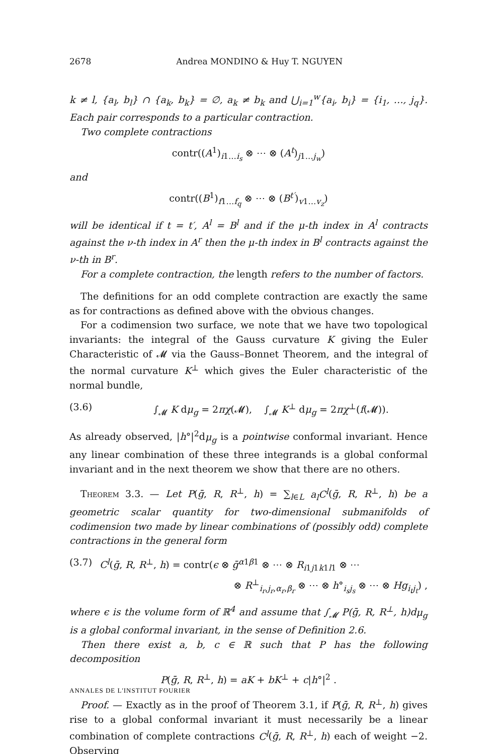2678 Andrea MONDINO & Huy T. NGUYEN
k ≠ l, {a<sub>l</sub>, b<sub>l</sub>} ∩ {a<sub>k</sub>, b<sub>k</sub>} = ∅, a<sub>k</sub> ≠ b<sub>k</sub> and ⋃<sub>i=1</sub><sup>w</sup>{a<sub>i</sub>, b<sub>i</sub>} = {i<sub>1</sub>, …, j<sub>q</sub>}. Each pair corresponds to a particular contraction.
Two complete contractions
contr((A<sup>1</sup>)<sub>i1…i<sub>s</sub></sub> ⊗ ⋯ ⊗ (A<sup>t</sup>)<sub>j1…j<sub>w</sub></sub>)
and
contr((B<sup>1</sup>)<sub>f1…f<sub>q</sub></sub> ⊗ ⋯ ⊗ (B<sup>t′</sup>)<sub>v1…v<sub>z</sub></sub>)
will be identical if t = t′, A<sup>l</sup> = B<sup>l</sup> and if the μ-th index in A<sup>l</sup> contracts against the ν-th index in A<sup>r</sup> then the μ-th index in B<sup>l</sup> contracts against the ν-th in B<sup>r</sup>.
For a complete contraction, the length refers to the number of factors.
The definitions for an odd complete contraction are exactly the same as for contractions as defined above with the obvious changes.
For a codimension two surface, we note that we have two topological invariants: the integral of the Gauss curvature K giving the Euler Characteristic of 𝓜 via the Gauss–Bonnet Theorem, and the integral of the normal curvature K<sup>⊥</sup> which gives the Euler characteristic of the normal bundle,
(3.6) ∫<sub>𝓜</sub> K dμ<sub>g</sub> = 2πχ(𝓜), ∫<sub>𝓜</sub> K<sup>⊥</sup> dμ<sub>g</sub> = 2πχ<sup>⊥</sup>(f(𝓜)).
As already observed, |h°|<sup>2</sup>dμ<sub>g</sub> is a pointwise conformal invariant. Hence any linear combination of these three integrands is a global conformal invariant and in the next theorem we show that there are no others.
Theorem 3.3. — Let P(ḡ, R, R<sup>⊥</sup>, h) = ∑<sub>l∈L</sub> a<sub>l</sub>C<sup>l</sup>(ḡ, R, R<sup>⊥</sup>, h) be a geometric scalar quantity for two-dimensional submanifolds of codimension two made by linear combinations of (possibly odd) complete contractions in the general form
(3.7) C<sup>l</sup>(ḡ, R, R<sup>⊥</sup>, h) = contr(ϵ ⊗ ḡ<sup>α1β1</sup> ⊗ ⋯ ⊗ R<sub>i1j1k1l1</sub> ⊗ ⋯
⊗ R<sup>⊥</sup><sub>i<sub>r</sub>,j<sub>r</sub>,α<sub>r</sub>,β<sub>r</sub></sub> ⊗ ⋯ ⊗ h°<sub>i<sub>s</sub>j<sub>s</sub></sub> ⊗ ⋯ ⊗ Hg<sub>i<sub>t</sub>j<sub>t</sub></sub>) ,
where ϵ is the volume form of ℝ<sup>4</sup> and assume that ∫<sub>𝓜</sub> P(ḡ, R, R<sup>⊥</sup>, h)dμ<sub>g</sub> is a global conformal invariant, in the sense of Definition 2.6.
Then there exist a, b, c ∈ ℝ such that P has the following decomposition
P(ḡ, R, R<sup>⊥</sup>, h) = aK + bK<sup>⊥</sup> + c|h°|<sup>2</sup> .
Proof. — Exactly as in the proof of Theorem 3.1, if P(ḡ, R, R<sup>⊥</sup>, h) gives rise to a global conformal invariant it must necessarily be a linear combination of complete contractions C<sup>l</sup>(ḡ, R, R<sup>⊥</sup>, h) each of weight −2. Observing
ANNALES DE L'INSTITUT FOURIER